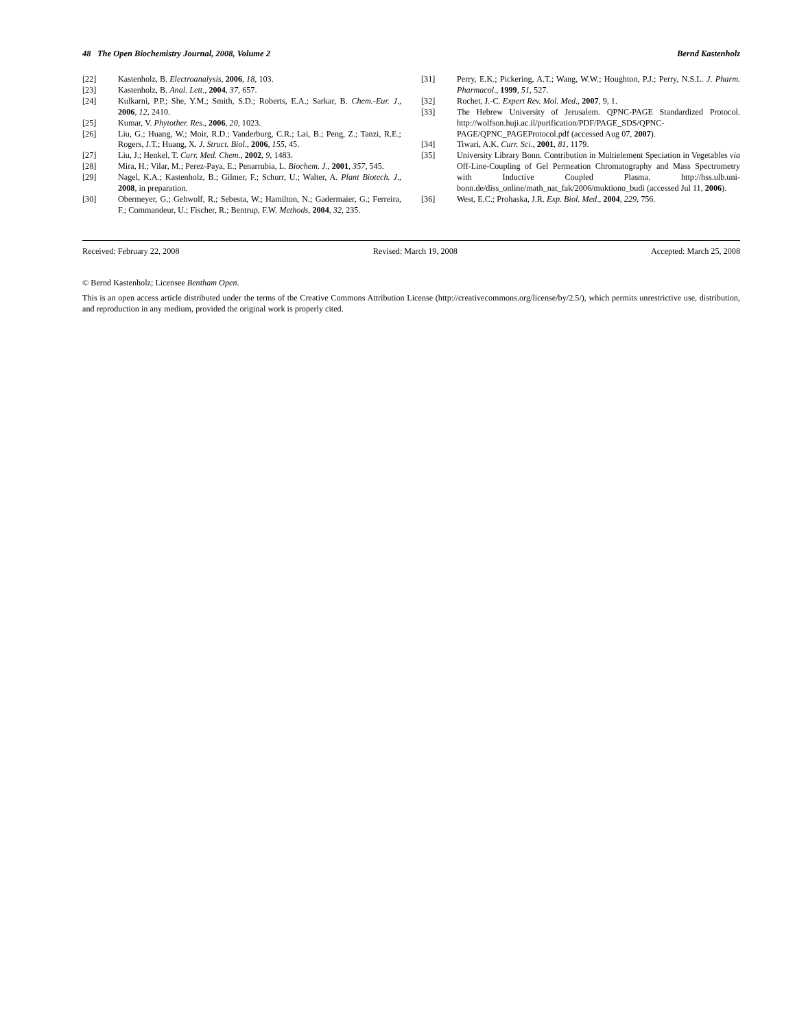48 The Open Biochemistry Journal, 2008, Volume 2 Bernd Kastenholz
[22] Kastenholz, B. Electroanalysis, 2006, 18, 103.
[23] Kastenholz, B. Anal. Lett., 2004, 37, 657.
[24] Kulkarni, P.P.; She, Y.M.; Smith, S.D.; Roberts, E.A.; Sarkar, B. Chem.-Eur. J., 2006, 12, 2410.
[25] Kumar, V. Phytother. Res., 2006, 20, 1023.
[26] Liu, G.; Huang, W.; Moir, R.D.; Vanderburg, C.R.; Lai, B.; Peng, Z.; Tanzi, R.E.; Rogers, J.T.; Huang, X. J. Struct. Biol., 2006, 155, 45.
[27] Liu, J.; Henkel, T. Curr. Med. Chem., 2002, 9, 1483.
[28] Mira, H.; Vilar, M.; Perez-Paya, E.; Penarrubia, L. Biochem. J., 2001, 357, 545.
[29] Nagel, K.A.; Kastenholz, B.; Gilmer, F.; Schurr, U.; Walter, A. Plant Biotech. J., 2008, in preparation.
[30] Obermeyer, G.; Gehwolf, R.; Sebesta, W.; Hamilton, N.; Gadermaier, G.; Ferreira, F.; Commandeur, U.; Fischer, R.; Bentrup, F.W. Methods, 2004, 32, 235.
[31] Perry, E.K.; Pickering, A.T.; Wang, W.W.; Houghton, P.J.; Perry, N.S.L. J. Pharm. Pharmacol., 1999, 51, 527.
[32] Rochet, J.-C. Expert Rev. Mol. Med., 2007, 9, 1.
[33] The Hebrew University of Jerusalem. QPNC-PAGE Standardized Protocol. http://wolfson.huji.ac.il/purification/PDF/PAGE_SDS/QPNC-PAGE/QPNC_PAGEProtocol.pdf (accessed Aug 07, 2007).
[34] Tiwari, A.K. Curr. Sci., 2001, 81, 1179.
[35] University Library Bonn. Contribution in Multielement Speciation in Vegetables via Off-Line-Coupling of Gel Permeation Chromatography and Mass Spectrometry with Inductive Coupled Plasma. http://hss.ulb.uni-bonn.de/diss_online/math_nat_fak/2006/muktiono_budi (accessed Jul 11, 2006).
[36] West, E.C.; Prohaska, J.R. Exp. Biol. Med., 2004, 229, 756.
Received: February 22, 2008 Revised: March 19, 2008 Accepted: March 25, 2008
© Bernd Kastenholz; Licensee Bentham Open.
This is an open access article distributed under the terms of the Creative Commons Attribution License (http://creativecommons.org/license/by/2.5/), which permits unrestrictive use, distribution, and reproduction in any medium, provided the original work is properly cited.